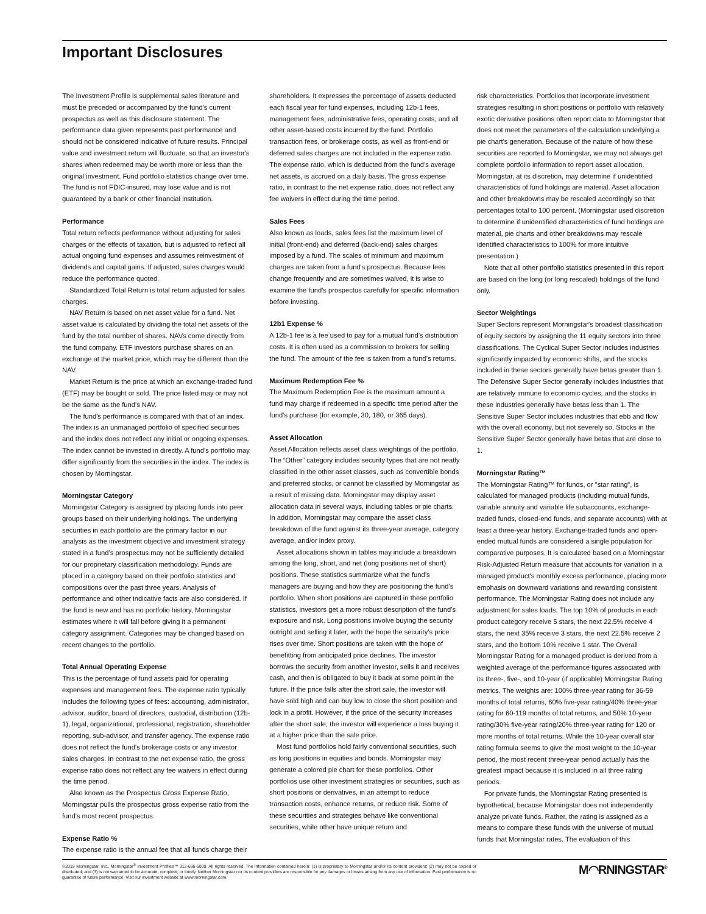Important Disclosures
The Investment Profile is supplemental sales literature and must be preceded or accompanied by the fund's current prospectus as well as this disclosure statement. The performance data given represents past performance and should not be considered indicative of future results. Principal value and investment return will fluctuate, so that an investor's shares when redeemed may be worth more or less than the original investment. Fund portfolio statistics change over time. The fund is not FDIC-insured, may lose value and is not guaranteed by a bank or other financial institution.
Performance
Total return reflects performance without adjusting for sales charges or the effects of taxation, but is adjusted to reflect all actual ongoing fund expenses and assumes reinvestment of dividends and capital gains. If adjusted, sales charges would reduce the performance quoted.
Standardized Total Return is total return adjusted for sales charges.
NAV Return is based on net asset value for a fund. Net asset value is calculated by dividing the total net assets of the fund by the total number of shares. NAVs come directly from the fund company. ETF investors purchase shares on an exchange at the market price, which may be different than the NAV.
Market Return is the price at which an exchange-traded fund (ETF) may be bought or sold. The price listed may or may not be the same as the fund's NAV.
The fund's performance is compared with that of an index. The index is an unmanaged portfolio of specified securities and the index does not reflect any initial or ongoing expenses. The index cannot be invested in directly. A fund's portfolio may differ significantly from the securities in the index. The index is chosen by Morningstar.
Morningstar Category
Morningstar Category is assigned by placing funds into peer groups based on their underlying holdings. The underlying securities in each portfolio are the primary factor in our analysis as the investment objective and investment strategy stated in a fund’s prospectus may not be sufficiently detailed for our proprietary classification methodology. Funds are placed in a category based on their portfolio statistics and compositions over the past three years. Analysis of performance and other indicative facts are also considered. If the fund is new and has no portfolio history, Morningstar estimates where it will fall before giving it a permanent category assignment. Categories may be changed based on recent changes to the portfolio.
Total Annual Operating Expense
This is the percentage of fund assets paid for operating expenses and management fees. The expense ratio typically includes the following types of fees: accounting, administrator, advisor, auditor, board of directors, custodial, distribution (12b-1), legal, organizational, professional, registration, shareholder reporting, sub-advisor, and transfer agency. The expense ratio does not reflect the fund's brokerage costs or any investor sales charges. In contrast to the net expense ratio, the gross expense ratio does not reflect any fee waivers in effect during the time period.
Also known as the Prospectus Gross Expense Ratio, Morningstar pulls the prospectus gross expense ratio from the fund's most recent prospectus.
Expense Ratio %
The expense ratio is the annual fee that all funds charge their
shareholders. It expresses the percentage of assets deducted each fiscal year for fund expenses, including 12b-1 fees, management fees, administrative fees, operating costs, and all other asset-based costs incurred by the fund. Portfolio transaction fees, or brokerage costs, as well as front-end or deferred sales charges are not included in the expense ratio. The expense ratio, which is deducted from the fund’s average net assets, is accrued on a daily basis. The gross expense ratio, in contrast to the net expense ratio, does not reflect any fee waivers in effect during the time period.
Sales Fees
Also known as loads, sales fees list the maximum level of initial (front-end) and deferred (back-end) sales charges imposed by a fund. The scales of minimum and maximum charges are taken from a fund's prospectus. Because fees change frequently and are sometimes waived, it is wise to examine the fund's prospectus carefully for specific information before investing.
12b1 Expense %
A 12b-1 fee is a fee used to pay for a mutual fund’s distribution costs. It is often used as a commission to brokers for selling the fund. The amount of the fee is taken from a fund’s returns.
Maximum Redemption Fee %
The Maximum Redemption Fee is the maximum amount a fund may charge if redeemed in a specific time period after the fund’s purchase (for example, 30, 180, or 365 days).
Asset Allocation
Asset Allocation reflects asset class weightings of the portfolio. The “Other” category includes security types that are not neatly classified in the other asset classes, such as convertible bonds and preferred stocks, or cannot be classified by Morningstar as a result of missing data. Morningstar may display asset allocation data in several ways, including tables or pie charts. In addition, Morningstar may compare the asset class breakdown of the fund against its three-year average, category average, and/or index proxy.
Asset allocations shown in tables may include a breakdown among the long, short, and net (long positions net of short) positions. These statistics summarize what the fund’s managers are buying and how they are positioning the fund’s portfolio. When short positions are captured in these portfolio statistics, investors get a more robust description of the fund’s exposure and risk. Long positions involve buying the security outright and selling it later, with the hope the security’s price rises over time. Short positions are taken with the hope of benefitting from anticipated price declines. The investor borrows the security from another investor, sells it and receives cash, and then is obligated to buy it back at some point in the future. If the price falls after the short sale, the investor will have sold high and can buy low to close the short position and lock in a profit. However, if the price of the security increases after the short sale, the investor will experience a loss buying it at a higher price than the sale price.
Most fund portfolios hold fairly conventional securities, such as long positions in equities and bonds. Morningstar may generate a colored pie chart for these portfolios. Other portfolios use other investment strategies or securities, such as short positions or derivatives, in an attempt to reduce transaction costs, enhance returns, or reduce risk. Some of these securities and strategies behave like conventional securities, while other have unique return and
risk characteristics. Portfolios that incorporate investment strategies resulting in short positions or portfolio with relatively exotic derivative positions often report data to Morningstar that does not meet the parameters of the calculation underlying a pie chart’s generation. Because of the nature of how these securities are reported to Morningstar, we may not always get complete portfolio information to report asset allocation. Morningstar, at its discretion, may determine if unidentified characteristics of fund holdings are material. Asset allocation and other breakdowns may be rescaled accordingly so that percentages total to 100 percent. (Morningstar used discretion to determine if unidentified characteristics of fund holdings are material, pie charts and other breakdowns may rescale identified characteristics to 100% for more intuitive presentation.)
Note that all other portfolio statistics presented in this report are based on the long (or long rescaled) holdings of the fund only.
Sector Weightings
Super Sectors represent Morningstar's broadest classification of equity sectors by assigning the 11 equity sectors into three classifications. The Cyclical Super Sector includes industries significantly impacted by economic shifts, and the stocks included in these sectors generally have betas greater than 1. The Defensive Super Sector generally includes industries that are relatively immune to economic cycles, and the stocks in these industries generally have betas less than 1. The Sensitive Super Sector includes industries that ebb and flow with the overall economy, but not severely so. Stocks in the Sensitive Super Sector generally have betas that are close to 1.
Morningstar Rating™
The Morningstar Rating™ for funds, or "star rating", is calculated for managed products (including mutual funds, variable annuity and variable life subaccounts, exchange-traded funds, closed-end funds, and separate accounts) with at least a three-year history. Exchange-traded funds and open-ended mutual funds are considered a single population for comparative purposes. It is calculated based on a Morningstar Risk-Adjusted Return measure that accounts for variation in a managed product's monthly excess performance, placing more emphasis on downward variations and rewarding consistent performance. The Morningstar Rating does not include any adjustment for sales loads. The top 10% of products in each product category receive 5 stars, the next 22.5% receive 4 stars, the next 35% receive 3 stars, the next 22.5% receive 2 stars, and the bottom 10% receive 1 star. The Overall Morningstar Rating for a managed product is derived from a weighted average of the performance figures associated with its three-, five-, and 10-year (if applicable) Morningstar Rating metrics. The weights are: 100% three-year rating for 36-59 months of total returns, 60% five-year rating/40% three-year rating for 60-119 months of total returns, and 50% 10-year rating/30% five-year rating/20% three-year rating for 120 or more months of total returns. While the 10-year overall star rating formula seems to give the most weight to the 10-year period, the most recent three-year period actually has the greatest impact because it is included in all three rating periods.
For private funds, the Morningstar Rating presented is hypothetical, because Morningstar does not independently analyze private funds. Rather, the rating is assigned as a means to compare these funds with the universe of mutual funds that Morningstar rates. The evaluation of this
©2019 Morningstar, Inc., Morningstar<sup>®</sup> Investment Profiles™ 312-696-6000. All rights reserved. The information contained herein: (1) is proprietary to Morningstar and/or its content providers; (2) may not be copied or distributed; and (3) is not warranted to be accurate, complete, or timely. Neither Morningstar nor its content providers are responsible for any damages or losses arising from any use of information. Past performance is no guarantee of future performance. Visit our investment website at www.morningstar.com.
M◠RNINGSTAR<sup>®</sup>